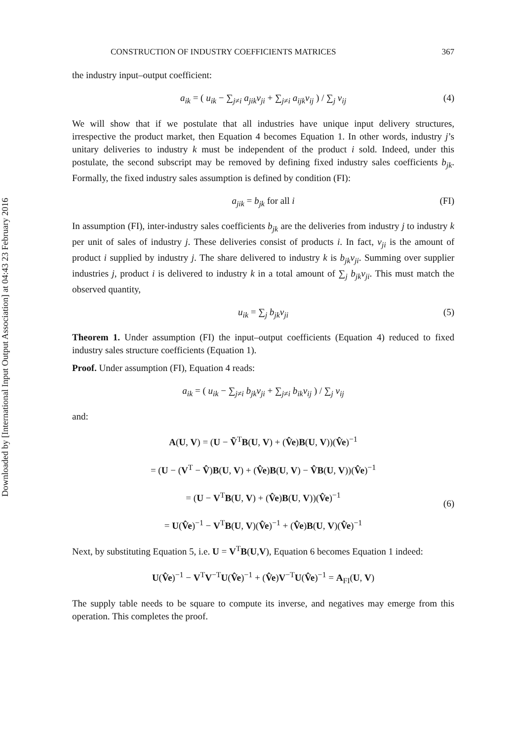Downloaded by [International Input Output Association] at 04:43 23 February 2016
CONSTRUCTION OF INDUSTRY COEFFICIENTS MATRICES 367
the industry input–output coefficient:
a<sub>ik</sub> = ( u<sub>ik</sub> − ∑<sub>j≠i</sub> a<sub>jik</sub>v<sub>ji</sub> + ∑<sub>j≠i</sub> a<sub>ijk</sub>v<sub>ij</sub> ) / ∑<sub>j</sub> v<sub>ij</sub> (4)
We will show that if we postulate that all industries have unique input delivery structures, irrespective the product market, then Equation 4 becomes Equation 1. In other words, industry j’s unitary deliveries to industry k must be independent of the product i sold. Indeed, under this postulate, the second subscript may be removed by defining fixed industry sales coefficients b<sub>jk</sub>. Formally, the fixed industry sales assumption is defined by condition (FI):
a<sub>jik</sub> = b<sub>jk</sub> for all i (FI)
In assumption (FI), inter-industry sales coefficients b<sub>jk</sub> are the deliveries from industry j to industry k per unit of sales of industry j. These deliveries consist of products i. In fact, v<sub>ji</sub> is the amount of product i supplied by industry j. The share delivered to industry k is b<sub>jk</sub>v<sub>ji</sub>. Summing over supplier industries j, product i is delivered to industry k in a total amount of ∑<sub>j</sub> b<sub>jk</sub>v<sub>ji</sub>. This must match the observed quantity,
u<sub>ik</sub> = ∑<sub>j</sub> b<sub>jk</sub>v<sub>ji</sub> (5)
Theorem 1. Under assumption (FI) the input–output coefficients (Equation 4) reduced to fixed industry sales structure coefficients (Equation 1).
Proof. Under assumption (FI), Equation 4 reads:
a<sub>ik</sub> = ( u<sub>ik</sub> − ∑<sub>j≠i</sub> b<sub>jk</sub>v<sub>ji</sub> + ∑<sub>j≠i</sub> b<sub>ik</sub>v<sub>ij</sub> ) / ∑<sub>j</sub> v<sub>ij</sub>
and:
A(U, V) = (U − Ṽ<sup>T</sup>B(U, V) + (V̂e)B(U, V))(V̂e)<sup>−1</sup>
= (U − (V<sup>T</sup> − V̂)B(U, V) + (V̂e)B(U, V) − V̂B(U, V))(V̂e)<sup>−1</sup>
= (U − V<sup>T</sup>B(U, V) + (V̂e)B(U, V))(V̂e)<sup>−1</sup>
= U(V̂e)<sup>−1</sup> − V<sup>T</sup>B(U, V)(V̂e)<sup>−1</sup> + (V̂e)B(U, V)(V̂e)<sup>−1</sup>
(6)
Next, by substituting Equation 5, i.e. U = V<sup>T</sup>B(U,V), Equation 6 becomes Equation 1 indeed:
U(V̂e)<sup>−1</sup> − V<sup>T</sup>V<sup>−T</sup>U(V̂e)<sup>−1</sup> + (V̂e)V<sup>−T</sup>U(V̂e)<sup>−1</sup> = A<sub>FI</sub>(U, V)
The supply table needs to be square to compute its inverse, and negatives may emerge from this operation. This completes the proof.